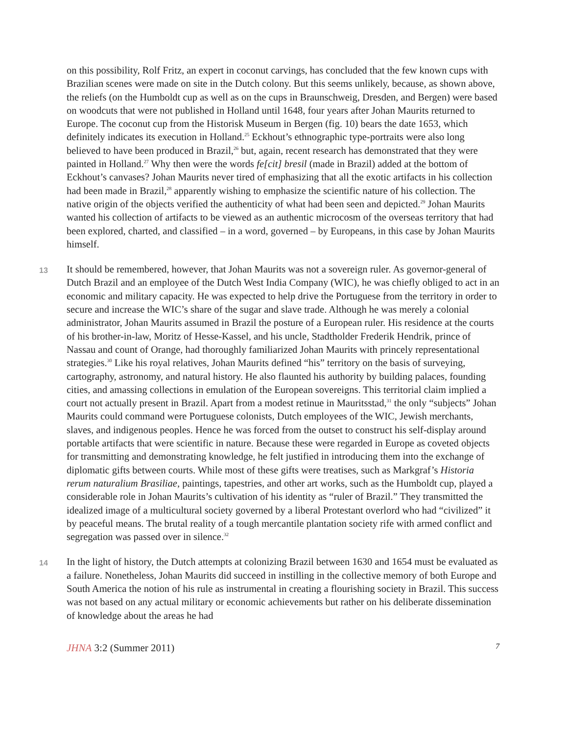on this possibility, Rolf Fritz, an expert in coconut carvings, has concluded that the few known cups with Brazilian scenes were made on site in the Dutch colony. But this seems unlikely, because, as shown above, the reliefs (on the Humboldt cup as well as on the cups in Braunschweig, Dresden, and Bergen) were based on woodcuts that were not published in Holland until 1648, four years after Johan Maurits returned to Europe. The coconut cup from the Historisk Museum in Bergen (fig. 10) bears the date 1653, which definitely indicates its execution in Holland.<sup>25</sup> Eckhout’s ethnographic type-portraits were also long believed to have been produced in Brazil,<sup>26</sup> but, again, recent research has demonstrated that they were painted in Holland.<sup>27</sup> Why then were the words fe[cit] bresil (made in Brazil) added at the bottom of Eckhout’s canvases? Johan Maurits never tired of emphasizing that all the exotic artifacts in his collection had been made in Brazil,<sup>28</sup> apparently wishing to emphasize the scientific nature of his collection. The native origin of the objects verified the authenticity of what had been seen and depicted.<sup>29</sup> Johan Maurits wanted his collection of artifacts to be viewed as an authentic microcosm of the overseas territory that had been explored, charted, and classified – in a word, governed – by Europeans, in this case by Johan Maurits himself.
13 It should be remembered, however, that Johan Maurits was not a sovereign ruler. As governor-general of Dutch Brazil and an employee of the Dutch West India Company (WIC), he was chiefly obliged to act in an economic and military capacity. He was expected to help drive the Portuguese from the territory in order to secure and increase the WIC’s share of the sugar and slave trade. Although he was merely a colonial administrator, Johan Maurits assumed in Brazil the posture of a European ruler. His residence at the courts of his brother-in-law, Moritz of Hesse-Kassel, and his uncle, Stadtholder Frederik Hendrik, prince of Nassau and count of Orange, had thoroughly familiarized Johan Maurits with princely representational strategies.<sup>30</sup> Like his royal relatives, Johan Maurits defined “his” territory on the basis of surveying, cartography, astronomy, and natural history. He also flaunted his authority by building palaces, founding cities, and amassing collections in emulation of the European sovereigns. This territorial claim implied a court not actually present in Brazil. Apart from a modest retinue in Mauritsstad,<sup>31</sup> the only “subjects” Johan Maurits could command were Portuguese colonists, Dutch employees of the WIC, Jewish merchants, slaves, and indigenous peoples. Hence he was forced from the outset to construct his self-display around portable artifacts that were scientific in nature. Because these were regarded in Europe as coveted objects for transmitting and demonstrating knowledge, he felt justified in introducing them into the exchange of diplomatic gifts between courts. While most of these gifts were treatises, such as Markgraf’s Historia rerum naturalium Brasiliae, paintings, tapestries, and other art works, such as the Humboldt cup, played a considerable role in Johan Maurits’s cultivation of his identity as “ruler of Brazil.” They transmitted the idealized image of a multicultural society governed by a liberal Protestant overlord who had “civilized” it by peaceful means. The brutal reality of a tough mercantile plantation society rife with armed conflict and segregation was passed over in silence.<sup>32</sup>
14 In the light of history, the Dutch attempts at colonizing Brazil between 1630 and 1654 must be evaluated as a failure. Nonetheless, Johan Maurits did succeed in instilling in the collective memory of both Europe and South America the notion of his rule as instrumental in creating a flourishing society in Brazil. This success was not based on any actual military or economic achievements but rather on his deliberate dissemination of knowledge about the areas he had
JHNA 3:2 (Summer 2011) 7